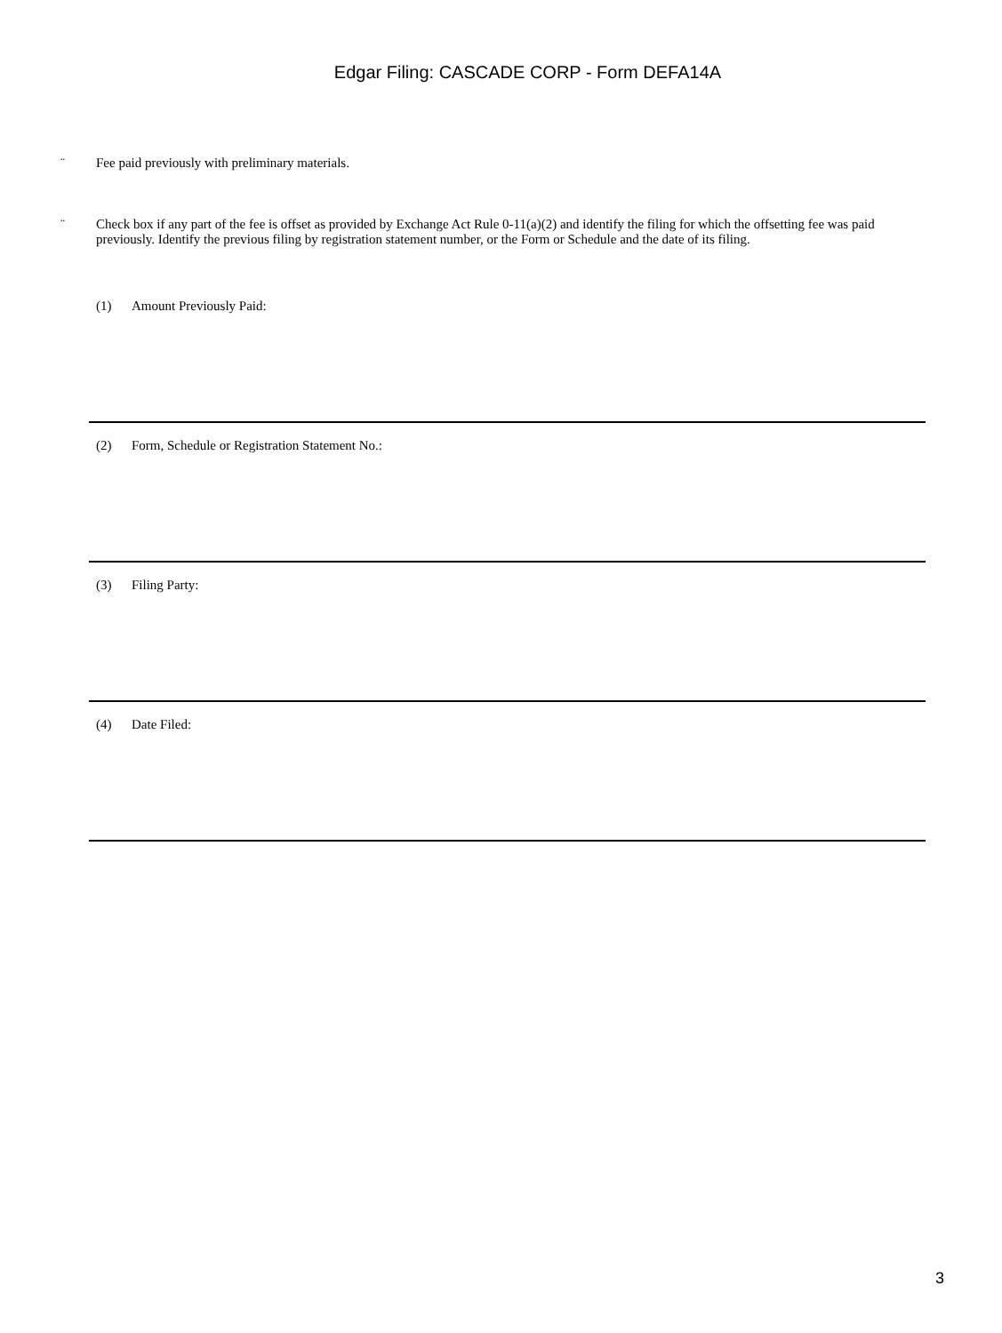Edgar Filing: CASCADE CORP - Form DEFA14A
¨ Fee paid previously with preliminary materials.
¨ Check box if any part of the fee is offset as provided by Exchange Act Rule 0-11(a)(2) and identify the filing for which the offsetting fee was paid previously. Identify the previous filing by registration statement number, or the Form or Schedule and the date of its filing.
(1) Amount Previously Paid:
(2) Form, Schedule or Registration Statement No.:
(3) Filing Party:
(4) Date Filed:
3